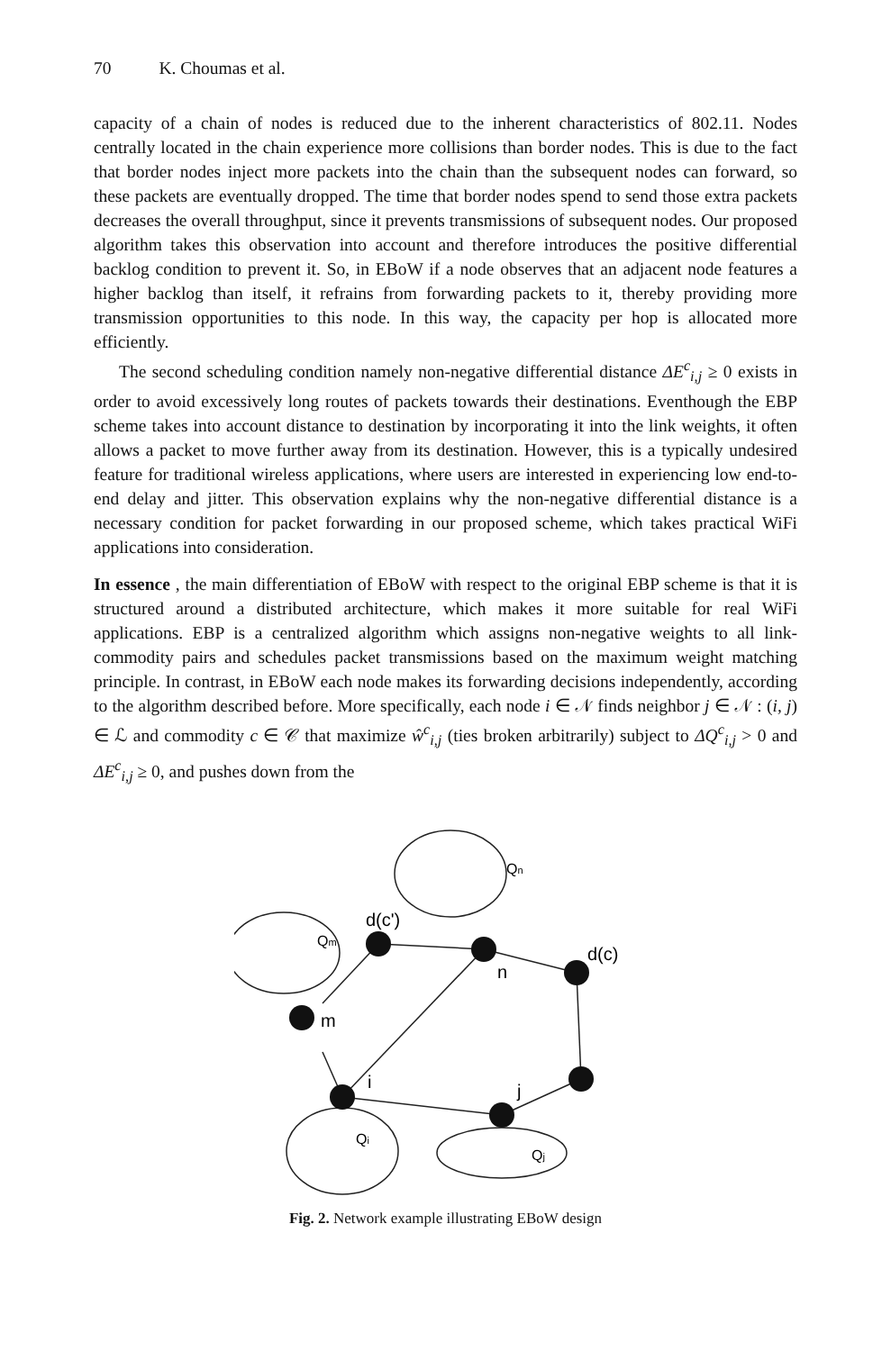70 K. Choumas et al.
capacity of a chain of nodes is reduced due to the inherent characteristics of 802.11. Nodes centrally located in the chain experience more collisions than border nodes. This is due to the fact that border nodes inject more packets into the chain than the subsequent nodes can forward, so these packets are eventually dropped. The time that border nodes spend to send those extra packets decreases the overall throughput, since it prevents transmissions of subsequent nodes. Our proposed algorithm takes this observation into account and therefore introduces the positive differential backlog condition to prevent it. So, in EBoW if a node observes that an adjacent node features a higher backlog than itself, it refrains from forwarding packets to it, thereby providing more transmission opportunities to this node. In this way, the capacity per hop is allocated more efficiently.
The second scheduling condition namely non-negative differential distance ΔE<sup>c</sup><sub>i,j</sub> ≥ 0 exists in order to avoid excessively long routes of packets towards their destinations. Eventhough the EBP scheme takes into account distance to destination by incorporating it into the link weights, it often allows a packet to move further away from its destination. However, this is a typically undesired feature for traditional wireless applications, where users are interested in experiencing low end-to-end delay and jitter. This observation explains why the non-negative differential distance is a necessary condition for packet forwarding in our proposed scheme, which takes practical WiFi applications into consideration.
In essence , the main differentiation of EBoW with respect to the original EBP scheme is that it is structured around a distributed architecture, which makes it more suitable for real WiFi applications. EBP is a centralized algorithm which assigns non-negative weights to all link-commodity pairs and schedules packet transmissions based on the maximum weight matching principle. In contrast, in EBoW each node makes its forwarding decisions independently, according to the algorithm described before. More specifically, each node i ∈ 𝒩 finds neighbor j ∈ 𝒩 : (i, j) ∈ ℒ and commodity c ∈ 𝒞 that maximize ŵ<sup>c</sup><sub>i,j</sub> (ties broken arbitrarily) subject to ΔQ<sup>c</sup><sub>i,j</sub> > 0 and ΔE<sup>c</sup><sub>i,j</sub> ≥ 0, and pushes down from the
d(c')
d(c)
n
m
i
j
Qn
Qm
Qi
Qj
Fig. 2. Network example illustrating EBoW design